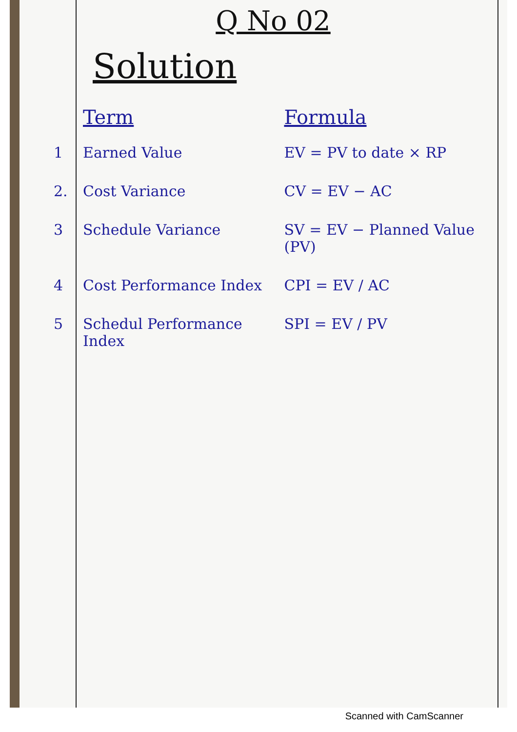Q No 02
Solution
| | Term | Formula |
| --- | --- | --- |
| 1 | Earned Value | EV = PV to date × RP |
| 2. | Cost Variance | CV = EV − AC |
| 3 | Schedule Variance | SV = EV − Planned Value (PV) |
| 4 | Cost Performance Index | CPI = EV / AC |
| 5 | Schedul Performance Index | SPI = EV / PV |
Scanned with CamScanner